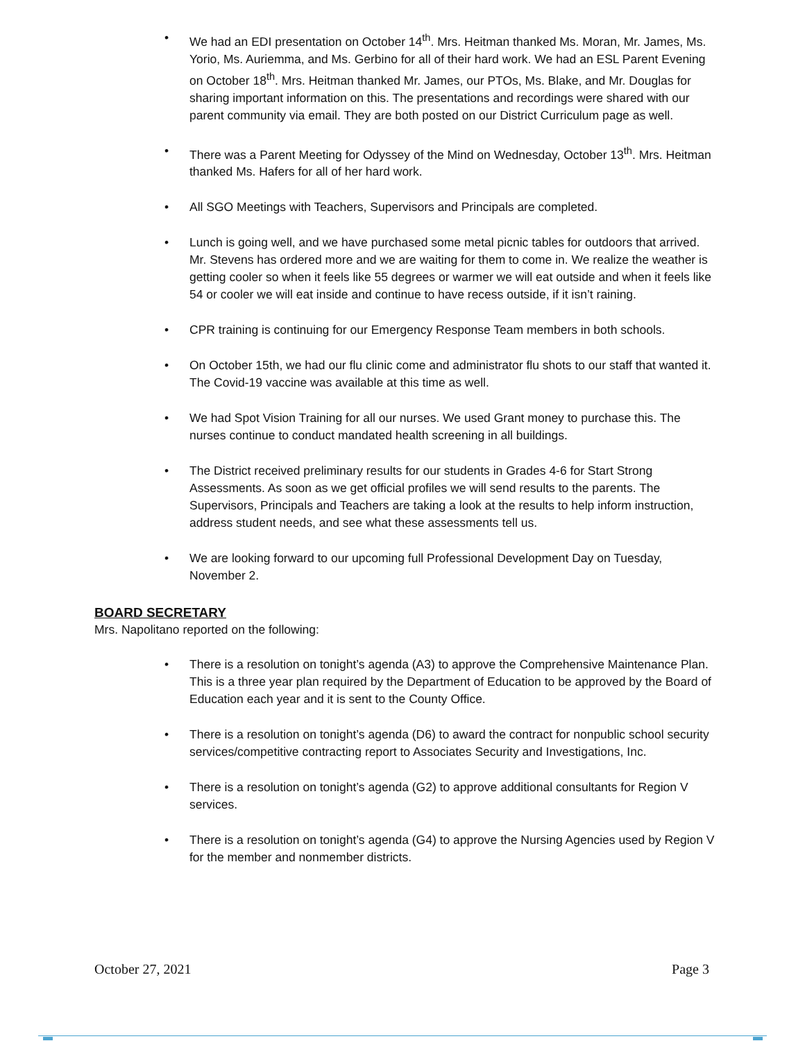• We had an EDI presentation on October 14<sup>th</sup>. Mrs. Heitman thanked Ms. Moran, Mr. James, Ms. Yorio, Ms. Auriemma, and Ms. Gerbino for all of their hard work. We had an ESL Parent Evening on October 18<sup>th</sup>. Mrs. Heitman thanked Mr. James, our PTOs, Ms. Blake, and Mr. Douglas for sharing important information on this. The presentations and recordings were shared with our parent community via email. They are both posted on our District Curriculum page as well.
• There was a Parent Meeting for Odyssey of the Mind on Wednesday, October 13<sup>th</sup>. Mrs. Heitman thanked Ms. Hafers for all of her hard work.
• All SGO Meetings with Teachers, Supervisors and Principals are completed.
• Lunch is going well, and we have purchased some metal picnic tables for outdoors that arrived. Mr. Stevens has ordered more and we are waiting for them to come in. We realize the weather is getting cooler so when it feels like 55 degrees or warmer we will eat outside and when it feels like 54 or cooler we will eat inside and continue to have recess outside, if it isn’t raining.
• CPR training is continuing for our Emergency Response Team members in both schools.
• On October 15th, we had our flu clinic come and administrator flu shots to our staff that wanted it. The Covid-19 vaccine was available at this time as well.
• We had Spot Vision Training for all our nurses. We used Grant money to purchase this. The nurses continue to conduct mandated health screening in all buildings.
• The District received preliminary results for our students in Grades 4-6 for Start Strong Assessments. As soon as we get official profiles we will send results to the parents. The Supervisors, Principals and Teachers are taking a look at the results to help inform instruction, address student needs, and see what these assessments tell us.
• We are looking forward to our upcoming full Professional Development Day on Tuesday, November 2.
BOARD SECRETARY
Mrs. Napolitano reported on the following:
• There is a resolution on tonight’s agenda (A3) to approve the Comprehensive Maintenance Plan. This is a three year plan required by the Department of Education to be approved by the Board of Education each year and it is sent to the County Office.
• There is a resolution on tonight’s agenda (D6) to award the contract for nonpublic school security services/competitive contracting report to Associates Security and Investigations, Inc.
• There is a resolution on tonight’s agenda (G2) to approve additional consultants for Region V services.
• There is a resolution on tonight’s agenda (G4) to approve the Nursing Agencies used by Region V for the member and nonmember districts.
October 27, 2021 Page 3